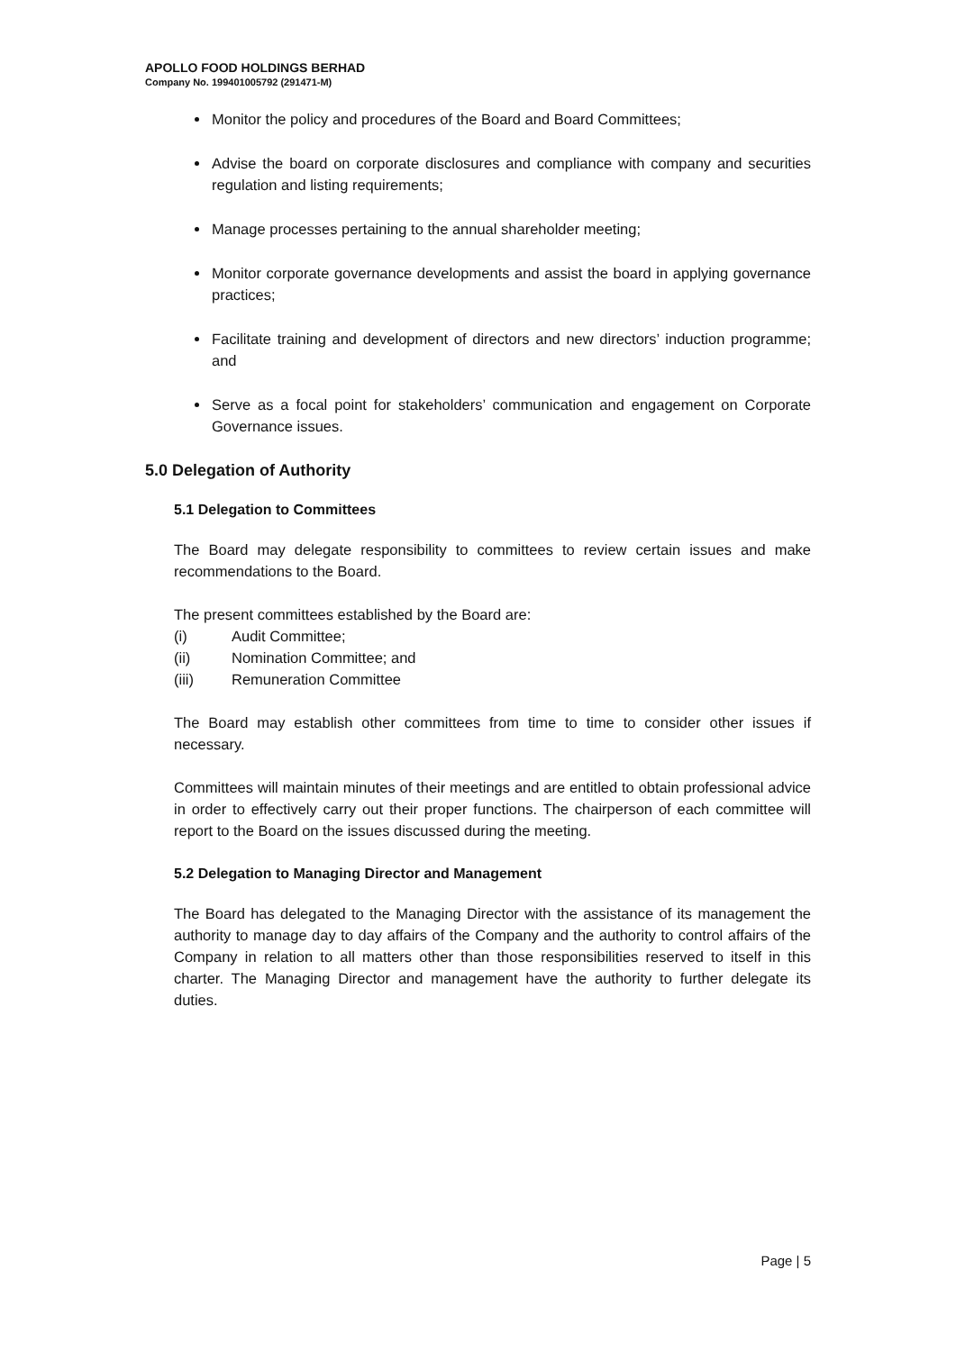APOLLO FOOD HOLDINGS BERHAD
Company No. 199401005792 (291471-M)
Monitor the policy and procedures of the Board and Board Committees;
Advise the board on corporate disclosures and compliance with company and securities regulation and listing requirements;
Manage processes pertaining to the annual shareholder meeting;
Monitor corporate governance developments and assist the board in applying governance practices;
Facilitate training and development of directors and new directors’ induction programme; and
Serve as a focal point for stakeholders’ communication and engagement on Corporate Governance issues.
5.0 Delegation of Authority
5.1 Delegation to Committees
The Board may delegate responsibility to committees to review certain issues and make recommendations to the Board.
The present committees established by the Board are:
(i) Audit Committee;
(ii) Nomination Committee; and
(iii) Remuneration Committee
The Board may establish other committees from time to time to consider other issues if necessary.
Committees will maintain minutes of their meetings and are entitled to obtain professional advice in order to effectively carry out their proper functions. The chairperson of each committee will report to the Board on the issues discussed during the meeting.
5.2 Delegation to Managing Director and Management
The Board has delegated to the Managing Director with the assistance of its management the authority to manage day to day affairs of the Company and the authority to control affairs of the Company in relation to all matters other than those responsibilities reserved to itself in this charter. The Managing Director and management have the authority to further delegate its duties.
Page | 5